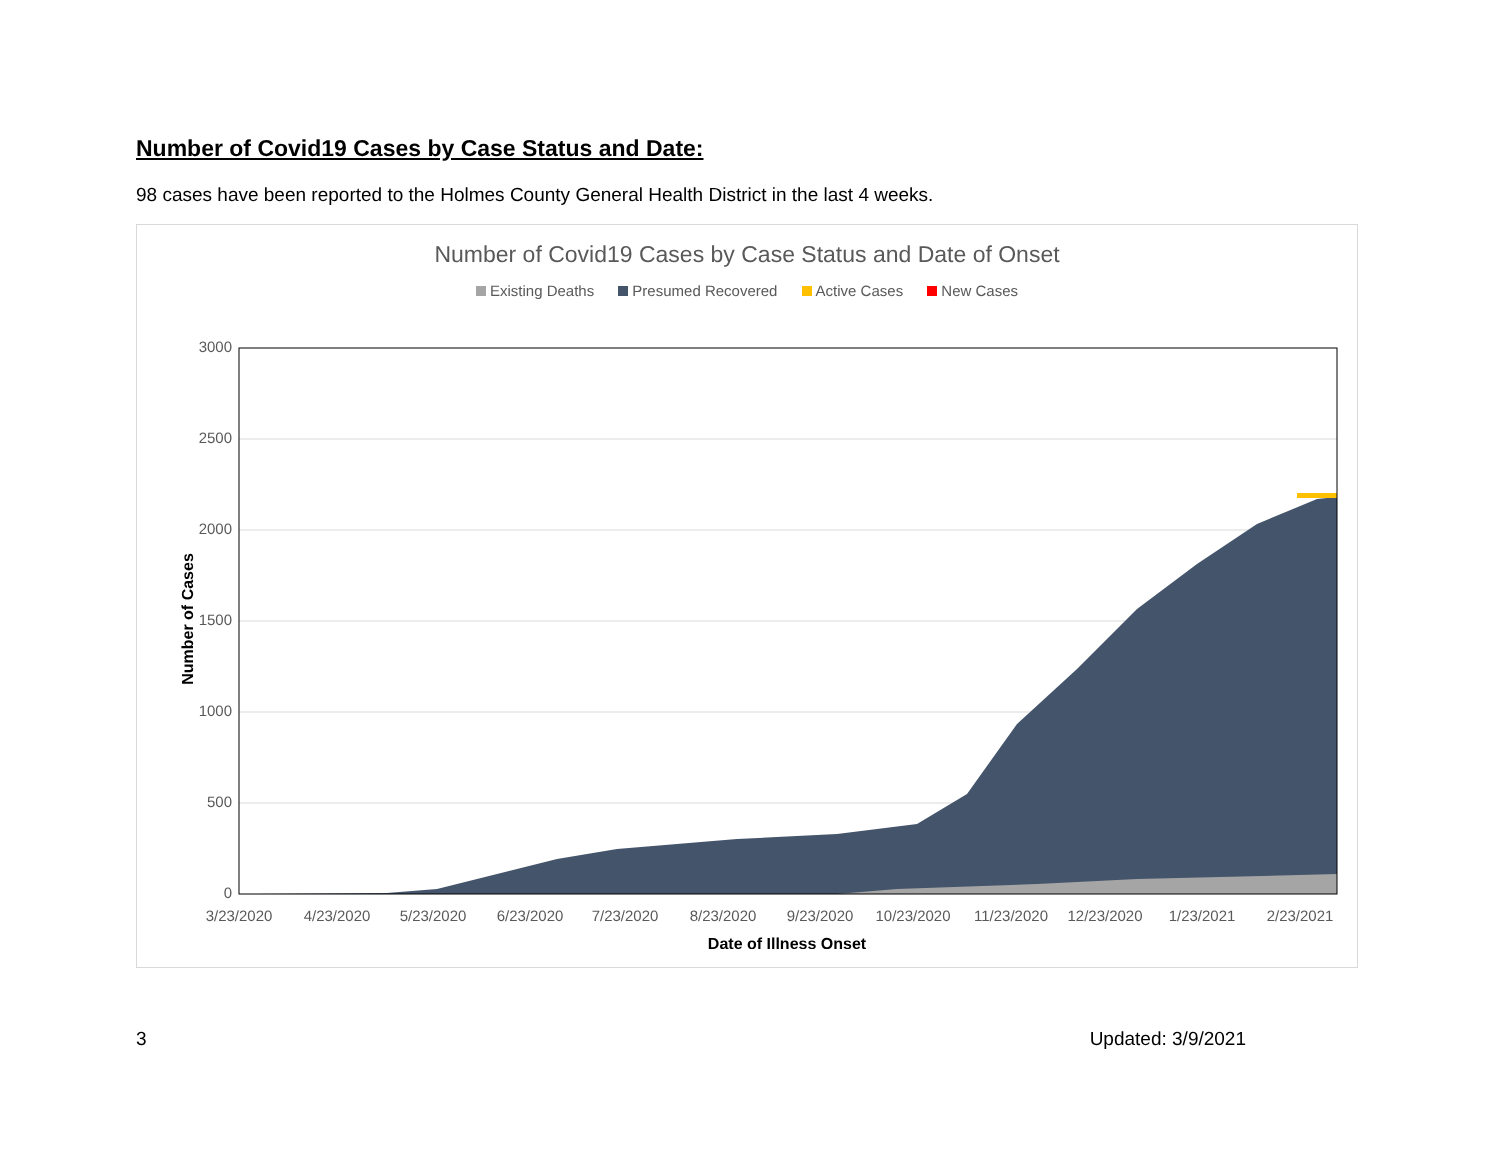Number of Covid19 Cases by Case Status and Date:
98 cases have been reported to the Holmes County General Health District in the last 4 weeks.
Number of Covid19 Cases by Case Status and Date of Onset
Existing Deaths Presumed Recovered Active Cases New Cases
3000
2500
2000
1500
1000
500
0
3/23/2020
4/23/2020
5/23/2020
6/23/2020
7/23/2020
8/23/2020
9/23/2020
10/23/2020
11/23/2020
12/23/2020
1/23/2021
2/23/2021
Date of Illness Onset
Number of Cases
3 Updated: 3/9/2021